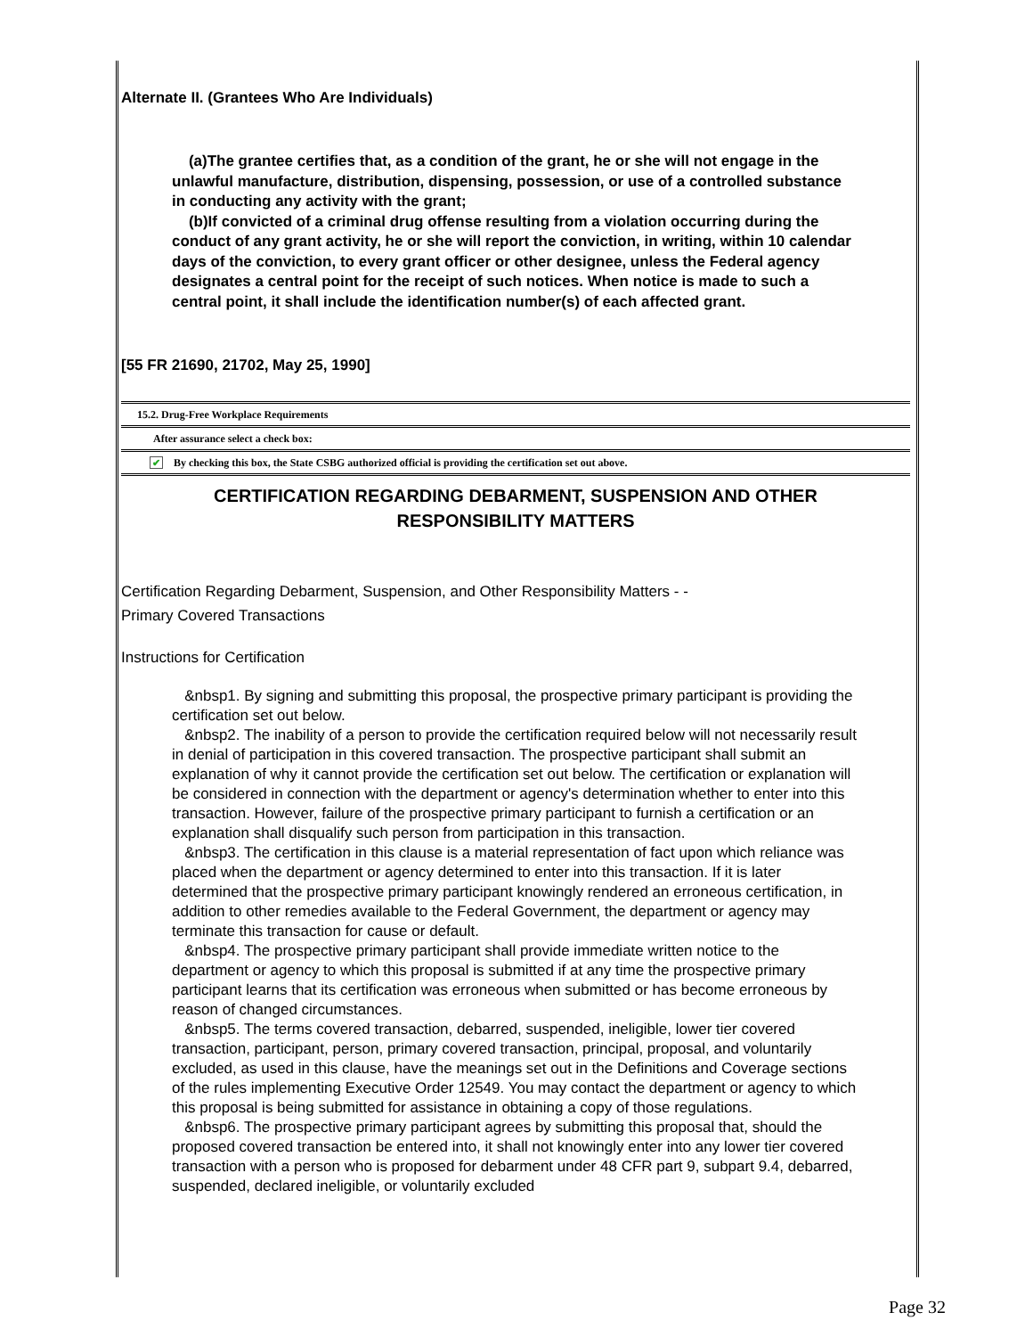Alternate II. (Grantees Who Are Individuals)
(a)The grantee certifies that, as a condition of the grant, he or she will not engage in the unlawful manufacture, distribution, dispensing, possession, or use of a controlled substance in conducting any activity with the grant;
(b)If convicted of a criminal drug offense resulting from a violation occurring during the conduct of any grant activity, he or she will report the conviction, in writing, within 10 calendar days of the conviction, to every grant officer or other designee, unless the Federal agency designates a central point for the receipt of such notices. When notice is made to such a central point, it shall include the identification number(s) of each affected grant.
[55 FR 21690, 21702, May 25, 1990]
15.2. Drug-Free Workplace Requirements
After assurance select a check box:
✔ By checking this box, the State CSBG authorized official is providing the certification set out above.
CERTIFICATION REGARDING DEBARMENT, SUSPENSION AND OTHER
RESPONSIBILITY MATTERS
Certification Regarding Debarment, Suspension, and Other Responsibility Matters - -
Primary Covered Transactions
Instructions for Certification
&nbsp1. By signing and submitting this proposal, the prospective primary participant is providing the certification set out below.
&nbsp2. The inability of a person to provide the certification required below will not necessarily result in denial of participation in this covered transaction. The prospective participant shall submit an explanation of why it cannot provide the certification set out below. The certification or explanation will be considered in connection with the department or agency's determination whether to enter into this transaction. However, failure of the prospective primary participant to furnish a certification or an explanation shall disqualify such person from participation in this transaction.
&nbsp3. The certification in this clause is a material representation of fact upon which reliance was placed when the department or agency determined to enter into this transaction. If it is later determined that the prospective primary participant knowingly rendered an erroneous certification, in addition to other remedies available to the Federal Government, the department or agency may terminate this transaction for cause or default.
&nbsp4. The prospective primary participant shall provide immediate written notice to the department or agency to which this proposal is submitted if at any time the prospective primary participant learns that its certification was erroneous when submitted or has become erroneous by reason of changed circumstances.
&nbsp5. The terms covered transaction, debarred, suspended, ineligible, lower tier covered transaction, participant, person, primary covered transaction, principal, proposal, and voluntarily excluded, as used in this clause, have the meanings set out in the Definitions and Coverage sections of the rules implementing Executive Order 12549. You may contact the department or agency to which this proposal is being submitted for assistance in obtaining a copy of those regulations.
&nbsp6. The prospective primary participant agrees by submitting this proposal that, should the proposed covered transaction be entered into, it shall not knowingly enter into any lower tier covered transaction with a person who is proposed for debarment under 48 CFR part 9, subpart 9.4, debarred, suspended, declared ineligible, or voluntarily excluded
Page 32